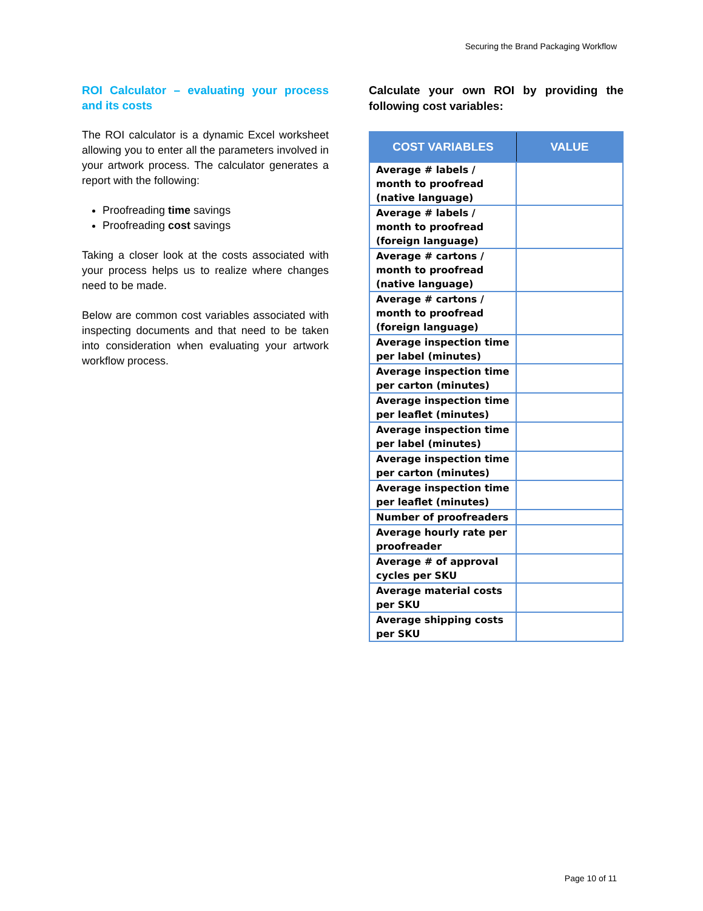Securing the Brand Packaging Workflow
ROI Calculator – evaluating your process and its costs
The ROI calculator is a dynamic Excel worksheet allowing you to enter all the parameters involved in your artwork process. The calculator generates a report with the following:
Proofreading time savings
Proofreading cost savings
Taking a closer look at the costs associated with your process helps us to realize where changes need to be made.
Below are common cost variables associated with inspecting documents and that need to be taken into consideration when evaluating your artwork workflow process.
Calculate your own ROI by providing the following cost variables:
| COST VARIABLES | VALUE |
| --- | --- |
| Average # labels / month to proofread (native language) | |
| Average # labels / month to proofread (foreign language) | |
| Average # cartons / month to proofread (native language) | |
| Average # cartons / month to proofread (foreign language) | |
| Average inspection time per label (minutes) | |
| Average inspection time per carton (minutes) | |
| Average inspection time per leaflet (minutes) | |
| Average inspection time per label (minutes) | |
| Average inspection time per carton (minutes) | |
| Average inspection time per leaflet (minutes) | |
| Number of proofreaders | |
| Average hourly rate per proofreader | |
| Average # of approval cycles per SKU | |
| Average material costs per SKU | |
| Average shipping costs per SKU | |
Page 10 of 11